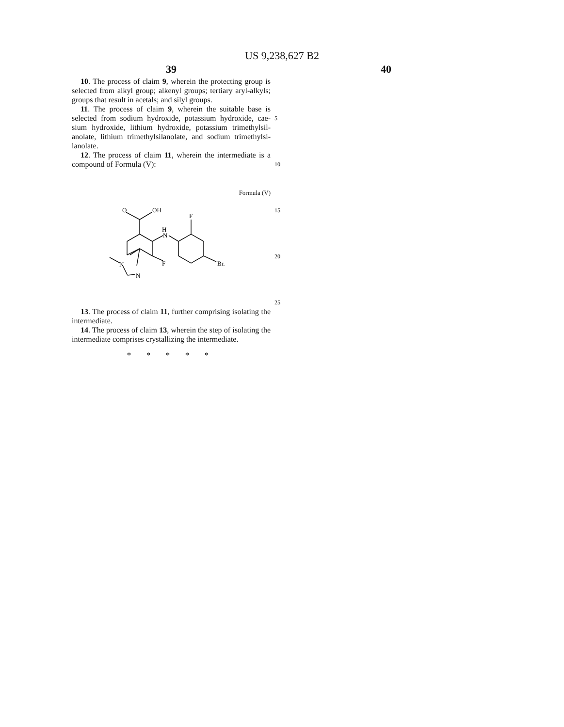US 9,238,627 B2
39 40
10. The process of claim 9, wherein the protecting group is selected from alkyl group; alkenyl groups; tertiary aryl-alkyls; groups that result in acetals; and silyl groups.
11. The process of claim 9, wherein the suitable base is selected from sodium hydroxide, potassium hydroxide, cae-sium hydroxide, lithium hydroxide, potassium trimethylsil-anolate, lithium trimethylsilanolate, and sodium trimethylsi-lanolate.
12. The process of claim 11, wherein the intermediate is a compound of Formula (V):
Formula (V)
N
N
O
OH
H
N
F
F
Br.
13. The process of claim 11, further comprising isolating the intermediate.
14. The process of claim 13, wherein the step of isolating the intermediate comprises crystallizing the intermediate.
* * * * *
5
10
15
20
25